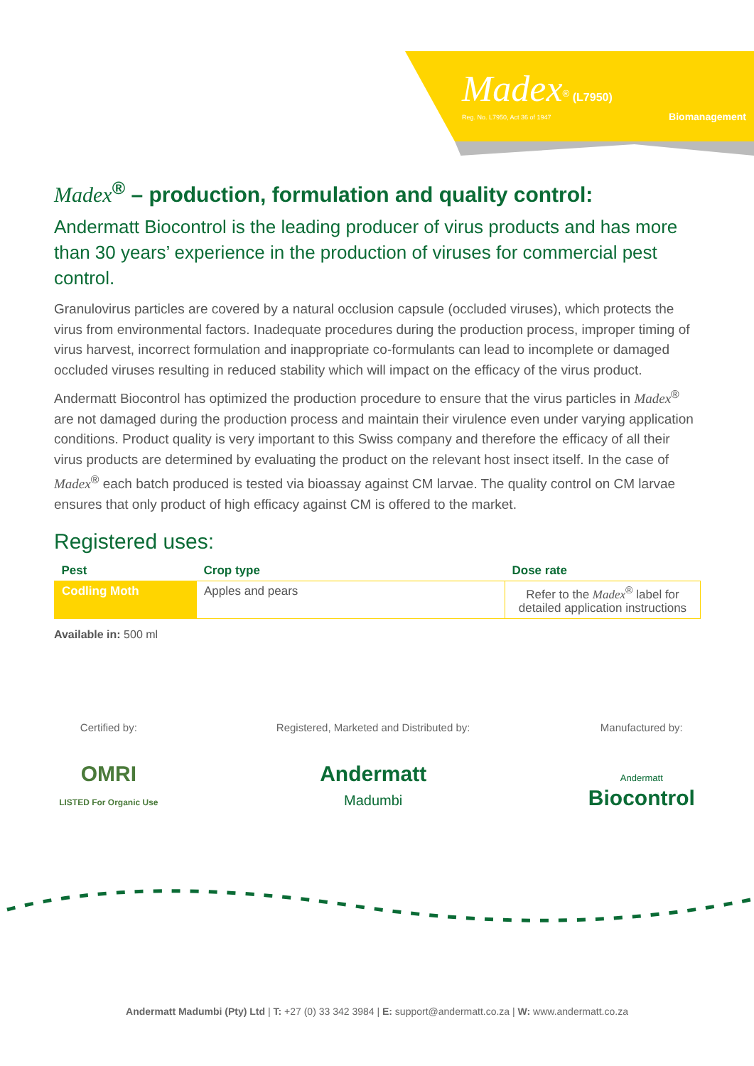Madex<sup>®</sup> (L7950)
Reg. No. L7950, Act 36 of 1947 Biomanagement
Madex<sup>®</sup> – production, formulation and quality control:
Andermatt Biocontrol is the leading producer of virus products and has more than 30 years’ experience in the production of viruses for commercial pest control.
Granulovirus particles are covered by a natural occlusion capsule (occluded viruses), which protects the virus from environmental factors. Inadequate procedures during the production process, improper timing of virus harvest, incorrect formulation and inappropriate co-formulants can lead to incomplete or damaged occluded viruses resulting in reduced stability which will impact on the efficacy of the virus product.
Andermatt Biocontrol has optimized the production procedure to ensure that the virus particles in Madex<sup>®</sup> are not damaged during the production process and maintain their virulence even under varying application conditions. Product quality is very important to this Swiss company and therefore the efficacy of all their virus products are determined by evaluating the product on the relevant host insect itself. In the case of Madex<sup>®</sup> each batch produced is tested via bioassay against CM larvae. The quality control on CM larvae ensures that only product of high efficacy against CM is offered to the market.
Registered uses:
| Pest | Crop type | Dose rate |
| --- | --- | --- |
| Codling Moth | Apples and pears | Refer to the Madex<sup>®</sup> label for detailed application instructions |
Available in: 500 ml
Certified by:
OMRI
LISTED For Organic Use
Registered, Marketed and Distributed by:
Andermatt
Madumbi
Manufactured by:
Andermatt
Biocontrol
Andermatt Madumbi (Pty) Ltd | T: +27 (0) 33 342 3984 | E: support@andermatt.co.za | W: www.andermatt.co.za